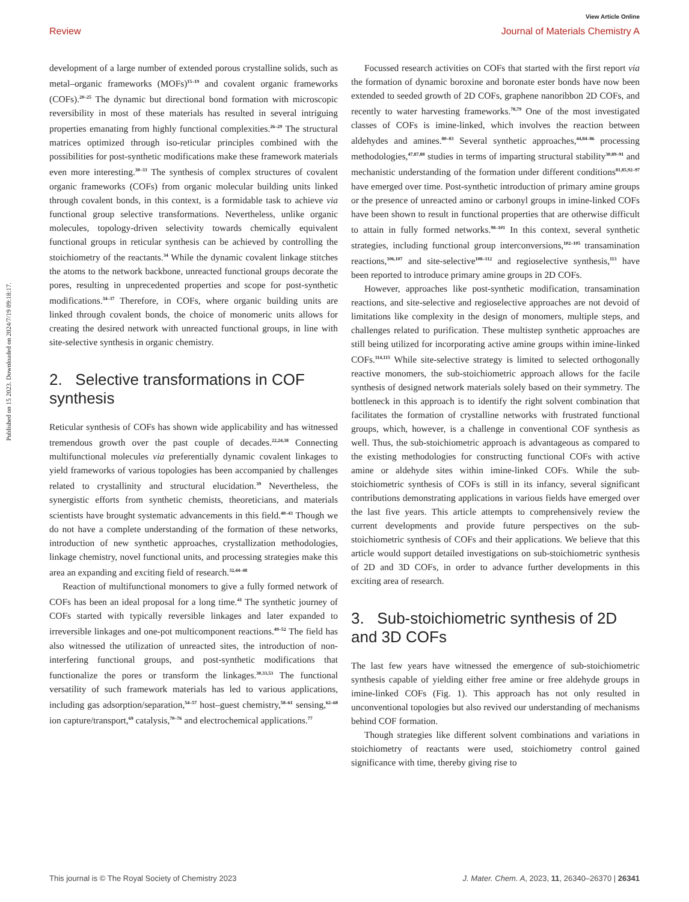Published on 15 2023. Downloaded on 2024/7/19 09:18:17.
View Article Online
Review Journal of Materials Chemistry A
development of a large number of extended porous crystalline solids, such as metal–organic frameworks (MOFs)<sup>15–19</sup> and covalent organic frameworks (COFs).<sup>20–25</sup> The dynamic but directional bond formation with microscopic reversibility in most of these materials has resulted in several intriguing properties emanating from highly functional complexities.<sup>26–29</sup> The structural matrices optimized through iso-reticular principles combined with the possibilities for post-synthetic modifications make these framework materials even more interesting.<sup>30–33</sup> The synthesis of complex structures of covalent organic frameworks (COFs) from organic molecular building units linked through covalent bonds, in this context, is a formidable task to achieve via functional group selective transformations. Nevertheless, unlike organic molecules, topology-driven selectivity towards chemically equivalent functional groups in reticular synthesis can be achieved by controlling the stoichiometry of the reactants.<sup>34</sup> While the dynamic covalent linkage stitches the atoms to the network backbone, unreacted functional groups decorate the pores, resulting in unprecedented properties and scope for post-synthetic modifications.<sup>34–37</sup> Therefore, in COFs, where organic building units are linked through covalent bonds, the choice of monomeric units allows for creating the desired network with unreacted functional groups, in line with site-selective synthesis in organic chemistry.
2. Selective transformations in COF synthesis
Reticular synthesis of COFs has shown wide applicability and has witnessed tremendous growth over the past couple of decades.<sup>22,24,38</sup> Connecting multifunctional molecules via preferentially dynamic covalent linkages to yield frameworks of various topologies has been accompanied by challenges related to crystallinity and structural elucidation.<sup>39</sup> Nevertheless, the synergistic efforts from synthetic chemists, theoreticians, and materials scientists have brought systematic advancements in this field.<sup>40–43</sup> Though we do not have a complete understanding of the formation of these networks, introduction of new synthetic approaches, crystallization methodologies, linkage chemistry, novel functional units, and processing strategies make this area an expanding and exciting field of research.<sup>32,44–48</sup>
Reaction of multifunctional monomers to give a fully formed network of COFs has been an ideal proposal for a long time.<sup>41</sup> The synthetic journey of COFs started with typically reversible linkages and later expanded to irreversible linkages and one-pot multicomponent reactions.<sup>49–52</sup> The field has also witnessed the utilization of unreacted sites, the introduction of non-interfering functional groups, and post-synthetic modifications that functionalize the pores or transform the linkages.<sup>30,33,53</sup> The functional versatility of such framework materials has led to various applications, including gas adsorption/separation,<sup>54–57</sup> host–guest chemistry,<sup>58–61</sup> sensing,<sup>62–68</sup> ion capture/transport,<sup>69</sup> catalysis,<sup>70–76</sup> and electrochemical applications.<sup>77</sup>
Focussed research activities on COFs that started with the first report via the formation of dynamic boroxine and boronate ester bonds have now been extended to seeded growth of 2D COFs, graphene nanoribbon 2D COFs, and recently to water harvesting frameworks.<sup>78,79</sup> One of the most investigated classes of COFs is imine-linked, which involves the reaction between aldehydes and amines.<sup>80–83</sup> Several synthetic approaches,<sup>44,84–86</sup> processing methodologies,<sup>47,87,88</sup> studies in terms of imparting structural stability<sup>30,89–91</sup> and mechanistic understanding of the formation under different conditions<sup>81,85,92–97</sup> have emerged over time. Post-synthetic introduction of primary amine groups or the presence of unreacted amino or carbonyl groups in imine-linked COFs have been shown to result in functional properties that are otherwise difficult to attain in fully formed networks.<sup>98–101</sup> In this context, several synthetic strategies, including functional group interconversions,<sup>102–105</sup> transamination reactions,<sup>106,107</sup> and site-selective<sup>108–112</sup> and regioselective synthesis,<sup>113</sup> have been reported to introduce primary amine groups in 2D COFs.
However, approaches like post-synthetic modification, transamination reactions, and site-selective and regioselective approaches are not devoid of limitations like complexity in the design of monomers, multiple steps, and challenges related to purification. These multistep synthetic approaches are still being utilized for incorporating active amine groups within imine-linked COFs.<sup>114,115</sup> While site-selective strategy is limited to selected orthogonally reactive monomers, the sub-stoichiometric approach allows for the facile synthesis of designed network materials solely based on their symmetry. The bottleneck in this approach is to identify the right solvent combination that facilitates the formation of crystalline networks with frustrated functional groups, which, however, is a challenge in conventional COF synthesis as well. Thus, the sub-stoichiometric approach is advantageous as compared to the existing methodologies for constructing functional COFs with active amine or aldehyde sites within imine-linked COFs. While the sub-stoichiometric synthesis of COFs is still in its infancy, several significant contributions demonstrating applications in various fields have emerged over the last five years. This article attempts to comprehensively review the current developments and provide future perspectives on the sub-stoichiometric synthesis of COFs and their applications. We believe that this article would support detailed investigations on sub-stoichiometric synthesis of 2D and 3D COFs, in order to advance further developments in this exciting area of research.
3. Sub-stoichiometric synthesis of 2D and 3D COFs
The last few years have witnessed the emergence of sub-stoichiometric synthesis capable of yielding either free amine or free aldehyde groups in imine-linked COFs (Fig. 1). This approach has not only resulted in unconventional topologies but also revived our understanding of mechanisms behind COF formation.
Though strategies like different solvent combinations and variations in stoichiometry of reactants were used, stoichiometry control gained significance with time, thereby giving rise to
This journal is © The Royal Society of Chemistry 2023 J. Mater. Chem. A, 2023, 11, 26340–26370 | 26341